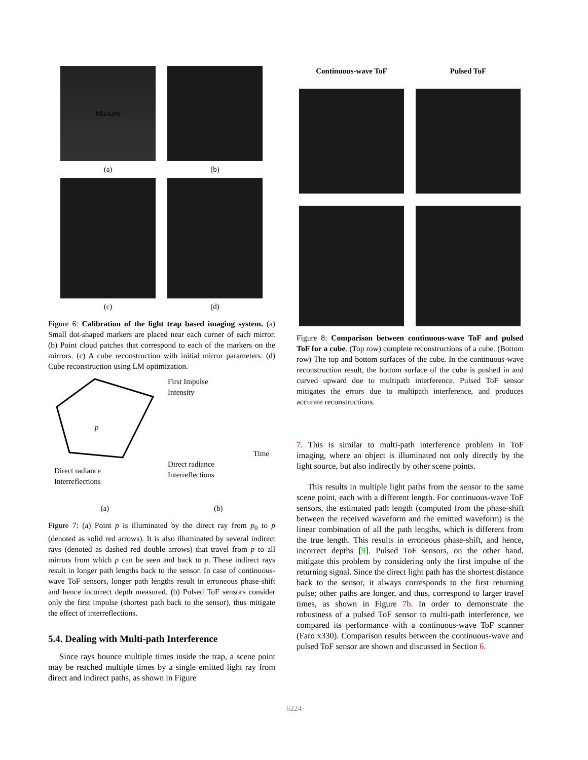Markers
(a)
(b)
(c)
(d)
Figure 6: Calibration of the light trap based imaging system. (a) Small dot-shaped markers are placed near each corner of each mirror. (b) Point cloud patches that correspond to each of the markers on the mirrors. (c) A cube reconstruction with initial mirror parameters. (d) Cube reconstruction using LM optimization.
p
Direct radiance
Interreflections
First Impulse
Intensity
Time
Direct radiance
Interreflections
(a) (b)
Figure 7: (a) Point p is illuminated by the direct ray from p<sub>0</sub> to p (denoted as solid red arrows). It is also illuminated by several indirect rays (denoted as dashed red double arrows) that travel from p to all mirrors from which p can be seen and back to p. These indirect rays result in longer path lengths back to the sensor. In case of continuous-wave ToF sensors, longer path lengths result in erroneous phase-shift and hence incorrect depth measured. (b) Pulsed ToF sensors consider only the first impulse (shortest path back to the sensor), thus mitigate the effect of interreflections.
5.4. Dealing with Multi-path Interference
Since rays bounce multiple times inside the trap, a scene point may be reached multiple times by a single emitted light ray from direct and indirect paths, as shown in Figure
Continuous-wave ToF
Pulsed ToF
Figure 8: Comparison between continuous-wave ToF and pulsed ToF for a cube. (Top row) complete reconstructions of a cube. (Bottom row) The top and bottom surfaces of the cube. In the continuous-wave reconstruction result, the bottom surface of the cube is pushed in and curved upward due to multipath interference. Pulsed ToF sensor mitigates the errors due to multipath interference, and produces accurate reconstructions.
7. This is similar to multi-path interference problem in ToF imaging, where an object is illuminated not only directly by the light source, but also indirectly by other scene points.
This results in multiple light paths from the sensor to the same scene point, each with a different length. For continuous-wave ToF sensors, the estimated path length (computed from the phase-shift between the received waveform and the emitted waveform) is the linear combination of all the path lengths, which is different from the true length. This results in erroneous phase-shift, and hence, incorrect depths [9]. Pulsed ToF sensors, on the other hand, mitigate this problem by considering only the first impulse of the returning signal. Since the direct light path has the shortest distance back to the sensor, it always corresponds to the first returning pulse; other paths are longer, and thus, correspond to larger travel times, as shown in Figure 7b. In order to demonstrate the robustness of a pulsed ToF sensor to multi-path interference, we compared its performance with a continuous-wave ToF scanner (Faro x330). Comparison results between the continuous-wave and pulsed ToF sensor are shown and discussed in Section 6.
6224